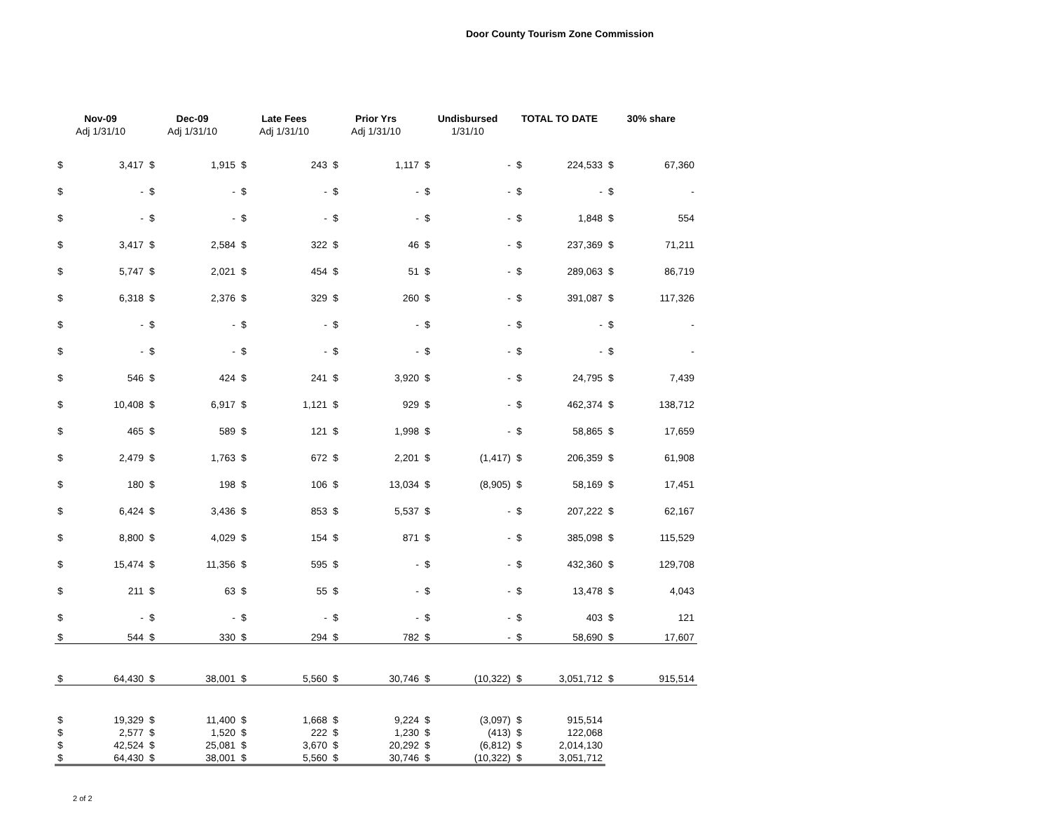Door County Tourism Zone Commission
| Nov-09 Adj 1/31/10 | | Dec-09 Adj 1/31/10 | | Late Fees Adj 1/31/10 | | Prior Yrs Adj 1/31/10 | | Undisbursed 1/31/10 | | TOTAL TO DATE | | 30% share | |
| --- | --- | --- | --- | --- | --- | --- | --- | --- | --- | --- | --- | --- | --- |
| $ | 3,417 | $ | 1,915 | $ | 243 | $ | 1,117 | $ | - | $ | 224,533 | $ | 67,360 |
| $ | - | $ | - | $ | - | $ | - | $ | - | $ | - | $ | - |
| $ | - | $ | - | $ | - | $ | - | $ | - | $ | 1,848 | $ | 554 |
| $ | 3,417 | $ | 2,584 | $ | 322 | $ | 46 | $ | - | $ | 237,369 | $ | 71,211 |
| $ | 5,747 | $ | 2,021 | $ | 454 | $ | 51 | $ | - | $ | 289,063 | $ | 86,719 |
| $ | 6,318 | $ | 2,376 | $ | 329 | $ | 260 | $ | - | $ | 391,087 | $ | 117,326 |
| $ | - | $ | - | $ | - | $ | - | $ | - | $ | - | $ | - |
| $ | - | $ | - | $ | - | $ | - | $ | - | $ | - | $ | - |
| $ | 546 | $ | 424 | $ | 241 | $ | 3,920 | $ | - | $ | 24,795 | $ | 7,439 |
| $ | 10,408 | $ | 6,917 | $ | 1,121 | $ | 929 | $ | - | $ | 462,374 | $ | 138,712 |
| $ | 465 | $ | 589 | $ | 121 | $ | 1,998 | $ | - | $ | 58,865 | $ | 17,659 |
| $ | 2,479 | $ | 1,763 | $ | 672 | $ | 2,201 | $ | (1,417) | $ | 206,359 | $ | 61,908 |
| $ | 180 | $ | 198 | $ | 106 | $ | 13,034 | $ | (8,905) | $ | 58,169 | $ | 17,451 |
| $ | 6,424 | $ | 3,436 | $ | 853 | $ | 5,537 | $ | - | $ | 207,222 | $ | 62,167 |
| $ | 8,800 | $ | 4,029 | $ | 154 | $ | 871 | $ | - | $ | 385,098 | $ | 115,529 |
| $ | 15,474 | $ | 11,356 | $ | 595 | $ | - | $ | - | $ | 432,360 | $ | 129,708 |
| $ | 211 | $ | 63 | $ | 55 | $ | - | $ | - | $ | 13,478 | $ | 4,043 |
| $ | - | $ | - | $ | - | $ | - | $ | - | $ | 403 | $ | 121 |
| $ | 544 | $ | 330 | $ | 294 | $ | 782 | $ | - | $ | 58,690 | $ | 17,607 |
| $ | 64,430 | $ | 38,001 | $ | 5,560 | $ | 30,746 | $ | (10,322) | $ | 3,051,712 | $ | 915,514 |
| $ | 19,329 | $ | 11,400 | $ | 1,668 | $ | 9,224 | $ | (3,097) | $ | 915,514 | | |
| $ | 2,577 | $ | 1,520 | $ | 222 | $ | 1,230 | $ | (413) | $ | 122,068 | | |
| $ | 42,524 | $ | 25,081 | $ | 3,670 | $ | 20,292 | $ | (6,812) | $ | 2,014,130 | | |
| $ | 64,430 | $ | 38,001 | $ | 5,560 | $ | 30,746 | $ | (10,322) | $ | 3,051,712 | | |
2 of 2